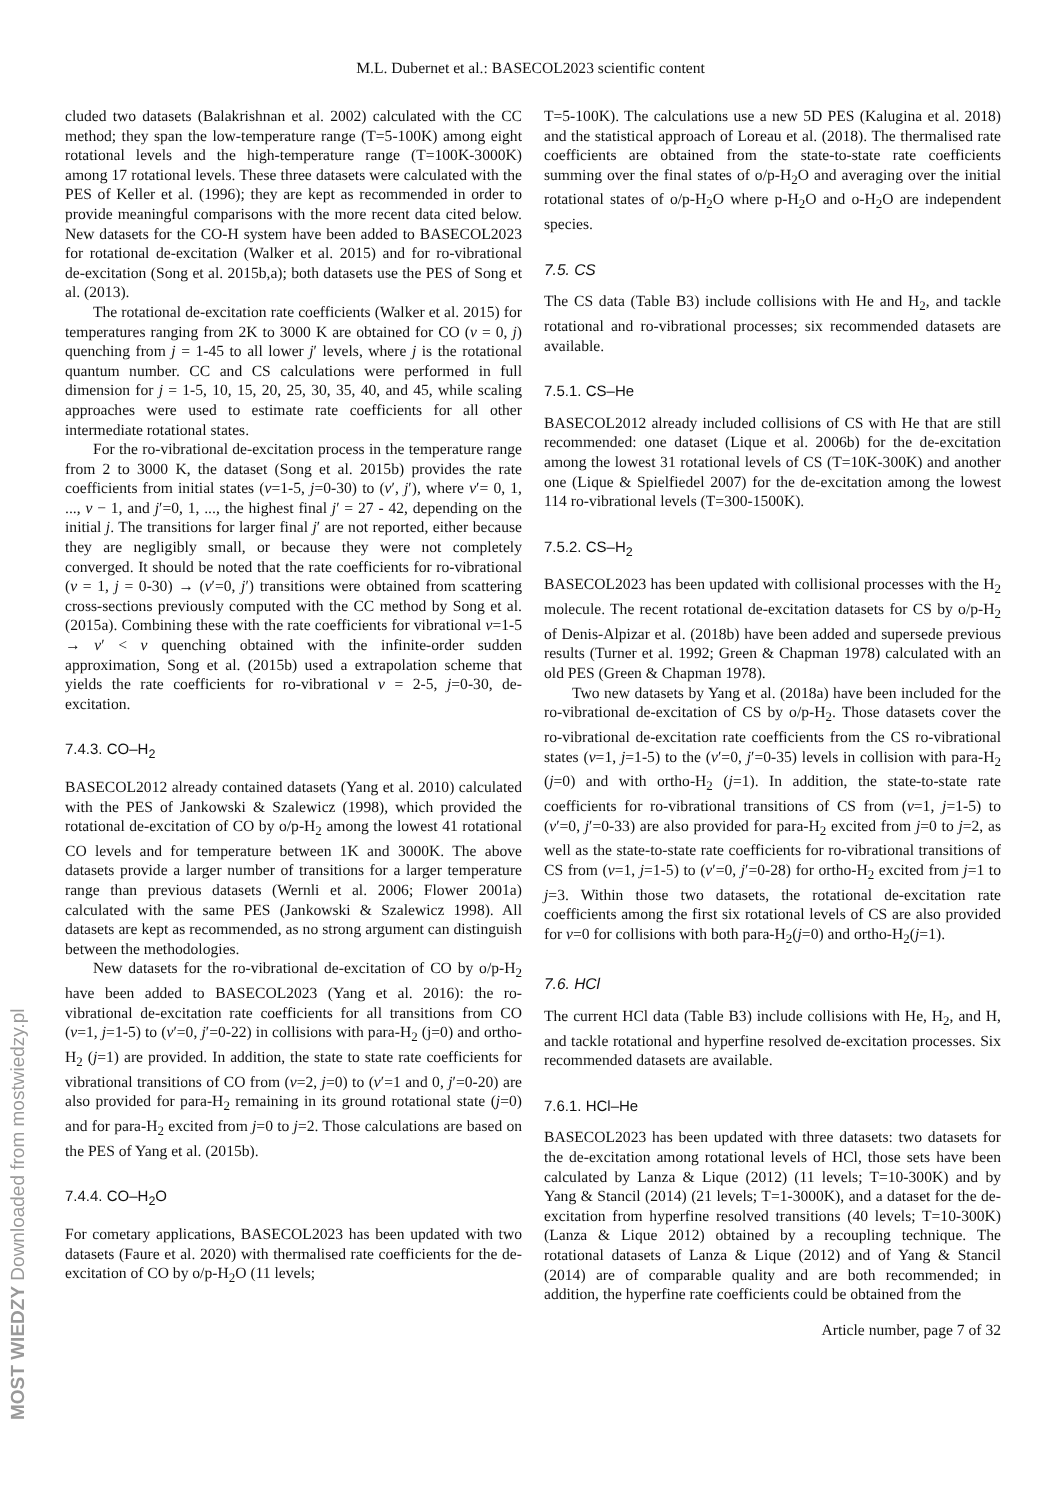M.L. Dubernet et al.: BASECOL2023 scientific content
cluded two datasets (Balakrishnan et al. 2002) calculated with the CC method; they span the low-temperature range (T=5-100K) among eight rotational levels and the high-temperature range (T=100K-3000K) among 17 rotational levels. These three datasets were calculated with the PES of Keller et al. (1996); they are kept as recommended in order to provide meaningful comparisons with the more recent data cited below. New datasets for the CO-H system have been added to BASECOL2023 for rotational de-excitation (Walker et al. 2015) and for ro-vibrational de-excitation (Song et al. 2015b,a); both datasets use the PES of Song et al. (2013).
The rotational de-excitation rate coefficients (Walker et al. 2015) for temperatures ranging from 2K to 3000 K are obtained for CO (v = 0, j) quenching from j = 1-45 to all lower j′ levels, where j is the rotational quantum number. CC and CS calculations were performed in full dimension for j = 1-5, 10, 15, 20, 25, 30, 35, 40, and 45, while scaling approaches were used to estimate rate coefficients for all other intermediate rotational states.
For the ro-vibrational de-excitation process in the temperature range from 2 to 3000 K, the dataset (Song et al. 2015b) provides the rate coefficients from initial states (v=1-5, j=0-30) to (v′, j′), where v′= 0, 1, ..., v − 1, and j′=0, 1, ..., the highest final j′ = 27 - 42, depending on the initial j. The transitions for larger final j′ are not reported, either because they are negligibly small, or because they were not completely converged. It should be noted that the rate coefficients for ro-vibrational (v = 1, j = 0-30) → (v′=0, j′) transitions were obtained from scattering cross-sections previously computed with the CC method by Song et al. (2015a). Combining these with the rate coefficients for vibrational v=1-5 → v′ < v quenching obtained with the infinite-order sudden approximation, Song et al. (2015b) used a extrapolation scheme that yields the rate coefficients for ro-vibrational v = 2-5, j=0-30, de-excitation.
7.4.3. CO–H<sub>2</sub>
BASECOL2012 already contained datasets (Yang et al. 2010) calculated with the PES of Jankowski & Szalewicz (1998), which provided the rotational de-excitation of CO by o/p-H<sub>2</sub> among the lowest 41 rotational CO levels and for temperature between 1K and 3000K. The above datasets provide a larger number of transitions for a larger temperature range than previous datasets (Wernli et al. 2006; Flower 2001a) calculated with the same PES (Jankowski & Szalewicz 1998). All datasets are kept as recommended, as no strong argument can distinguish between the methodologies.
New datasets for the ro-vibrational de-excitation of CO by o/p-H<sub>2</sub> have been added to BASECOL2023 (Yang et al. 2016): the ro-vibrational de-excitation rate coefficients for all transitions from CO (v=1, j=1-5) to (v′=0, j′=0-22) in collisions with para-H<sub>2</sub> (j=0) and ortho-H<sub>2</sub> (j=1) are provided. In addition, the state to state rate coefficients for vibrational transitions of CO from (v=2, j=0) to (v′=1 and 0, j′=0-20) are also provided for para-H<sub>2</sub> remaining in its ground rotational state (j=0) and for para-H<sub>2</sub> excited from j=0 to j=2. Those calculations are based on the PES of Yang et al. (2015b).
7.4.4. CO–H<sub>2</sub>O
For cometary applications, BASECOL2023 has been updated with two datasets (Faure et al. 2020) with thermalised rate coefficients for the de-excitation of CO by o/p-H<sub>2</sub>O (11 levels;
T=5-100K). The calculations use a new 5D PES (Kalugina et al. 2018) and the statistical approach of Loreau et al. (2018). The thermalised rate coefficients are obtained from the state-to-state rate coefficients summing over the final states of o/p-H<sub>2</sub>O and averaging over the initial rotational states of o/p-H<sub>2</sub>O where p-H<sub>2</sub>O and o-H<sub>2</sub>O are independent species.
7.5. CS
The CS data (Table B3) include collisions with He and H<sub>2</sub>, and tackle rotational and ro-vibrational processes; six recommended datasets are available.
7.5.1. CS–He
BASECOL2012 already included collisions of CS with He that are still recommended: one dataset (Lique et al. 2006b) for the de-excitation among the lowest 31 rotational levels of CS (T=10K-300K) and another one (Lique & Spielfiedel 2007) for the de-excitation among the lowest 114 ro-vibrational levels (T=300-1500K).
7.5.2. CS–H<sub>2</sub>
BASECOL2023 has been updated with collisional processes with the H<sub>2</sub> molecule. The recent rotational de-excitation datasets for CS by o/p-H<sub>2</sub> of Denis-Alpizar et al. (2018b) have been added and supersede previous results (Turner et al. 1992; Green & Chapman 1978) calculated with an old PES (Green & Chapman 1978).
Two new datasets by Yang et al. (2018a) have been included for the ro-vibrational de-excitation of CS by o/p-H<sub>2</sub>. Those datasets cover the ro-vibrational de-excitation rate coefficients from the CS ro-vibrational states (v=1, j=1-5) to the (v′=0, j′=0-35) levels in collision with para-H<sub>2</sub> (j=0) and with ortho-H<sub>2</sub> (j=1). In addition, the state-to-state rate coefficients for ro-vibrational transitions of CS from (v=1, j=1-5) to (v′=0, j′=0-33) are also provided for para-H<sub>2</sub> excited from j=0 to j=2, as well as the state-to-state rate coefficients for ro-vibrational transitions of CS from (v=1, j=1-5) to (v′=0, j′=0-28) for ortho-H<sub>2</sub> excited from j=1 to j=3. Within those two datasets, the rotational de-excitation rate coefficients among the first six rotational levels of CS are also provided for v=0 for collisions with both para-H<sub>2</sub>(j=0) and ortho-H<sub>2</sub>(j=1).
7.6. HCl
The current HCl data (Table B3) include collisions with He, H<sub>2</sub>, and H, and tackle rotational and hyperfine resolved de-excitation processes. Six recommended datasets are available.
7.6.1. HCl–He
BASECOL2023 has been updated with three datasets: two datasets for the de-excitation among rotational levels of HCl, those sets have been calculated by Lanza & Lique (2012) (11 levels; T=10-300K) and by Yang & Stancil (2014) (21 levels; T=1-3000K), and a dataset for the de-excitation from hyperfine resolved transitions (40 levels; T=10-300K) (Lanza & Lique 2012) obtained by a recoupling technique. The rotational datasets of Lanza & Lique (2012) and of Yang & Stancil (2014) are of comparable quality and are both recommended; in addition, the hyperfine rate coefficients could be obtained from the
Article number, page 7 of 32
MOST WIEDZY Downloaded from mostwiedzy.pl